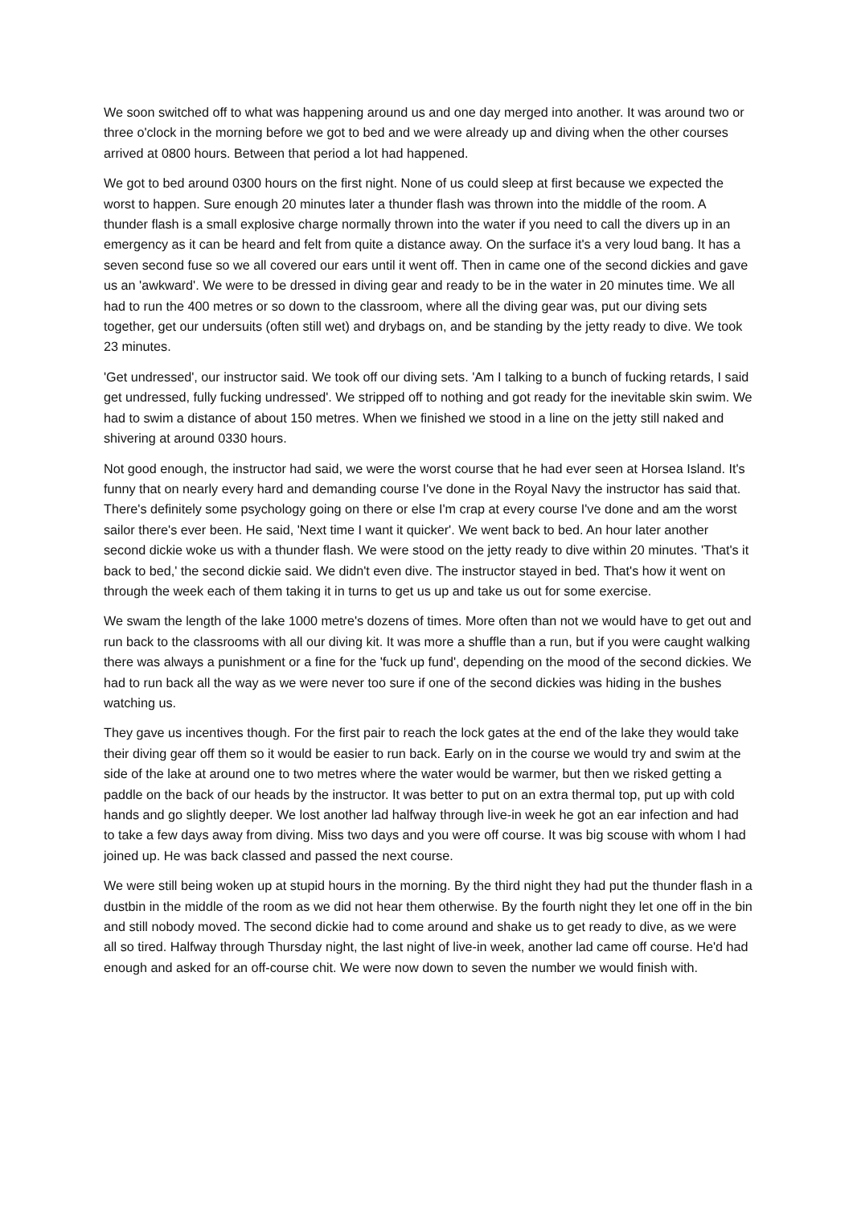We soon switched off to what was happening around us and one day merged into another. It was around two or three o'clock in the morning before we got to bed and we were already up and diving when the other courses arrived at 0800 hours. Between that period a lot had happened.
We got to bed around 0300 hours on the first night. None of us could sleep at first because we expected the worst to happen. Sure enough 20 minutes later a thunder flash was thrown into the middle of the room. A thunder flash is a small explosive charge normally thrown into the water if you need to call the divers up in an emergency as it can be heard and felt from quite a distance away. On the surface it's a very loud bang. It has a seven second fuse so we all covered our ears until it went off. Then in came one of the second dickies and gave us an 'awkward'. We were to be dressed in diving gear and ready to be in the water in 20 minutes time. We all had to run the 400 metres or so down to the classroom, where all the diving gear was, put our diving sets together, get our undersuits (often still wet) and drybags on, and be standing by the jetty ready to dive. We took 23 minutes.
'Get undressed', our instructor said. We took off our diving sets. 'Am I talking to a bunch of fucking retards, I said get undressed, fully fucking undressed'. We stripped off to nothing and got ready for the inevitable skin swim. We had to swim a distance of about 150 metres. When we finished we stood in a line on the jetty still naked and shivering at around 0330 hours.
Not good enough, the instructor had said, we were the worst course that he had ever seen at Horsea Island. It's funny that on nearly every hard and demanding course I've done in the Royal Navy the instructor has said that. There's definitely some psychology going on there or else I'm crap at every course I've done and am the worst sailor there's ever been. He said, 'Next time I want it quicker'. We went back to bed. An hour later another second dickie woke us with a thunder flash. We were stood on the jetty ready to dive within 20 minutes. 'That's it back to bed,' the second dickie said. We didn't even dive. The instructor stayed in bed. That's how it went on through the week each of them taking it in turns to get us up and take us out for some exercise.
We swam the length of the lake 1000 metre's dozens of times. More often than not we would have to get out and run back to the classrooms with all our diving kit. It was more a shuffle than a run, but if you were caught walking there was always a punishment or a fine for the 'fuck up fund', depending on the mood of the second dickies. We had to run back all the way as we were never too sure if one of the second dickies was hiding in the bushes watching us.
They gave us incentives though. For the first pair to reach the lock gates at the end of the lake they would take their diving gear off them so it would be easier to run back. Early on in the course we would try and swim at the side of the lake at around one to two metres where the water would be warmer, but then we risked getting a paddle on the back of our heads by the instructor. It was better to put on an extra thermal top, put up with cold hands and go slightly deeper. We lost another lad halfway through live-in week he got an ear infection and had to take a few days away from diving. Miss two days and you were off course. It was big scouse with whom I had joined up. He was back classed and passed the next course.
We were still being woken up at stupid hours in the morning. By the third night they had put the thunder flash in a dustbin in the middle of the room as we did not hear them otherwise. By the fourth night they let one off in the bin and still nobody moved. The second dickie had to come around and shake us to get ready to dive, as we were all so tired. Halfway through Thursday night, the last night of live-in week, another lad came off course. He'd had enough and asked for an off-course chit. We were now down to seven the number we would finish with.